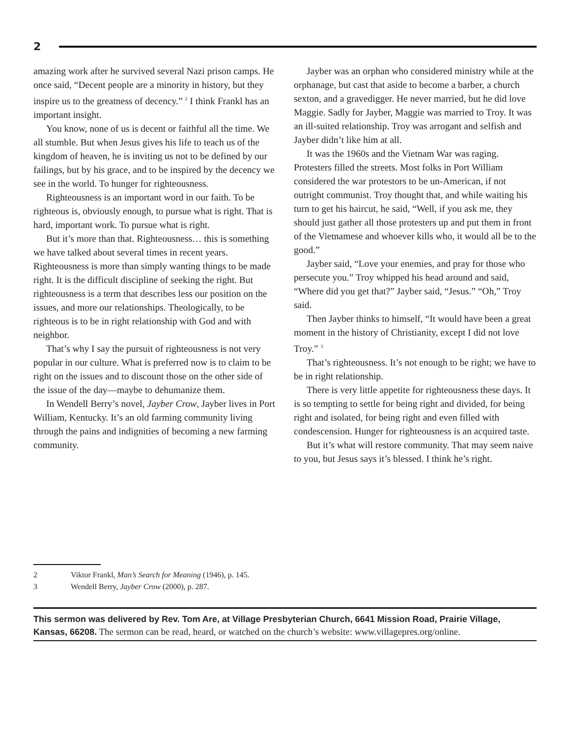2
amazing work after he survived several Nazi prison camps. He once said, “Decent people are a minority in history, but they inspire us to the greatness of decency.” <sup>2</sup> I think Frankl has an important insight.
You know, none of us is decent or faithful all the time. We all stumble. But when Jesus gives his life to teach us of the kingdom of heaven, he is inviting us not to be defined by our failings, but by his grace, and to be inspired by the decency we see in the world. To hunger for righteousness.
Righteousness is an important word in our faith. To be righteous is, obviously enough, to pursue what is right. That is hard, important work. To pursue what is right.
But it’s more than that. Righteousness… this is something we have talked about several times in recent years. Righteousness is more than simply wanting things to be made right. It is the difficult discipline of seeking the right. But righteousness is a term that describes less our position on the issues, and more our relationships. Theologically, to be righteous is to be in right relationship with God and with neighbor.
That’s why I say the pursuit of righteousness is not very popular in our culture. What is preferred now is to claim to be right on the issues and to discount those on the other side of the issue of the day—maybe to dehumanize them.
In Wendell Berry’s novel, Jayber Crow, Jayber lives in Port William, Kentucky. It’s an old farming community living through the pains and indignities of becoming a new farming community.
Jayber was an orphan who considered ministry while at the orphanage, but cast that aside to become a barber, a church sexton, and a gravedigger. He never married, but he did love Maggie. Sadly for Jayber, Maggie was married to Troy. It was an ill-suited relationship. Troy was arrogant and selfish and Jayber didn’t like him at all.
It was the 1960s and the Vietnam War was raging. Protesters filled the streets. Most folks in Port William considered the war protestors to be un-American, if not outright communist. Troy thought that, and while waiting his turn to get his haircut, he said, “Well, if you ask me, they should just gather all those protesters up and put them in front of the Vietnamese and whoever kills who, it would all be to the good.”
Jayber said, “Love your enemies, and pray for those who persecute you.” Troy whipped his head around and said, “Where did you get that?” Jayber said, “Jesus.” “Oh,” Troy said.
Then Jayber thinks to himself, “It would have been a great moment in the history of Christianity, except I did not love Troy.” <sup>3</sup>
That’s righteousness. It’s not enough to be right; we have to be in right relationship.
There is very little appetite for righteousness these days. It is so tempting to settle for being right and divided, for being right and isolated, for being right and even filled with condescension. Hunger for righteousness is an acquired taste.
But it’s what will restore community. That may seem naive to you, but Jesus says it’s blessed. I think he’s right.
2 Viktor Frankl, Man’s Search for Meaning (1946), p. 145.
3 Wendell Berry, Jayber Crow (2000), p. 287.
This sermon was delivered by Rev. Tom Are, at Village Presbyterian Church, 6641 Mission Road, Prairie Village, Kansas, 66208. The sermon can be read, heard, or watched on the church’s website: www.villagepres.org/online.